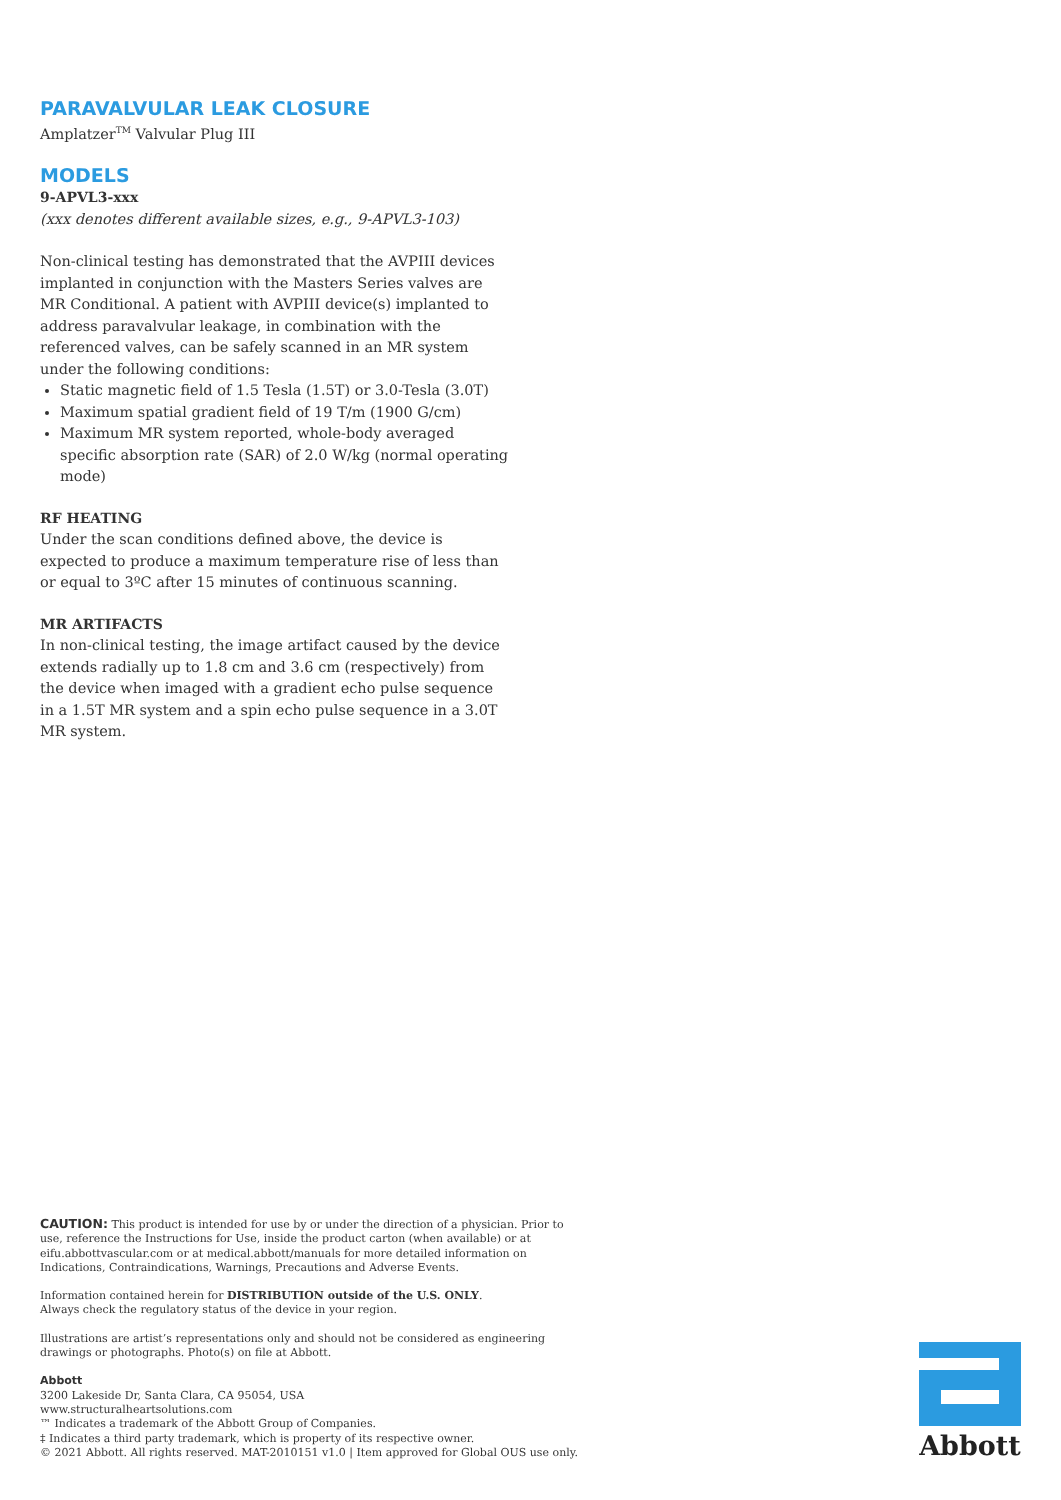PARAVALVULAR LEAK CLOSURE
Amplatzer<sup>TM</sup> Valvular Plug III
MODELS
9-APVL3-xxx
(xxx denotes different available sizes, e.g., 9-APVL3-103)
Non-clinical testing has demonstrated that the AVPIII devices implanted in conjunction with the Masters Series valves are MR Conditional. A patient with AVPIII device(s) implanted to address paravalvular leakage, in combination with the referenced valves, can be safely scanned in an MR system under the following conditions:
Static magnetic field of 1.5 Tesla (1.5T) or 3.0-Tesla (3.0T)
Maximum spatial gradient field of 19 T/m (1900 G/cm)
Maximum MR system reported, whole-body averaged specific absorption rate (SAR) of 2.0 W/kg (normal operating mode)
RF HEATING
Under the scan conditions defined above, the device is expected to produce a maximum temperature rise of less than or equal to 3ºC after 15 minutes of continuous scanning.
MR ARTIFACTS
In non-clinical testing, the image artifact caused by the device extends radially up to 1.8 cm and 3.6 cm (respectively) from the device when imaged with a gradient echo pulse sequence in a 1.5T MR system and a spin echo pulse sequence in a 3.0T MR system.
CAUTION: This product is intended for use by or under the direction of a physician. Prior to use, reference the Instructions for Use, inside the product carton (when available) or at eifu.abbottvascular.com or at medical.abbott/manuals for more detailed information on Indications, Contraindications, Warnings, Precautions and Adverse Events.
Information contained herein for DISTRIBUTION outside of the U.S. ONLY.
Always check the regulatory status of the device in your region.
Illustrations are artist’s representations only and should not be considered as engineering drawings or photographs. Photo(s) on file at Abbott.
Abbott
3200 Lakeside Dr, Santa Clara, CA 95054, USA
www.structuralheartsolutions.com
™ Indicates a trademark of the Abbott Group of Companies.
‡ Indicates a third party trademark, which is property of its respective owner.
© 2021 Abbott. All rights reserved. MAT-2010151 v1.0 | Item approved for Global OUS use only.
Abbott